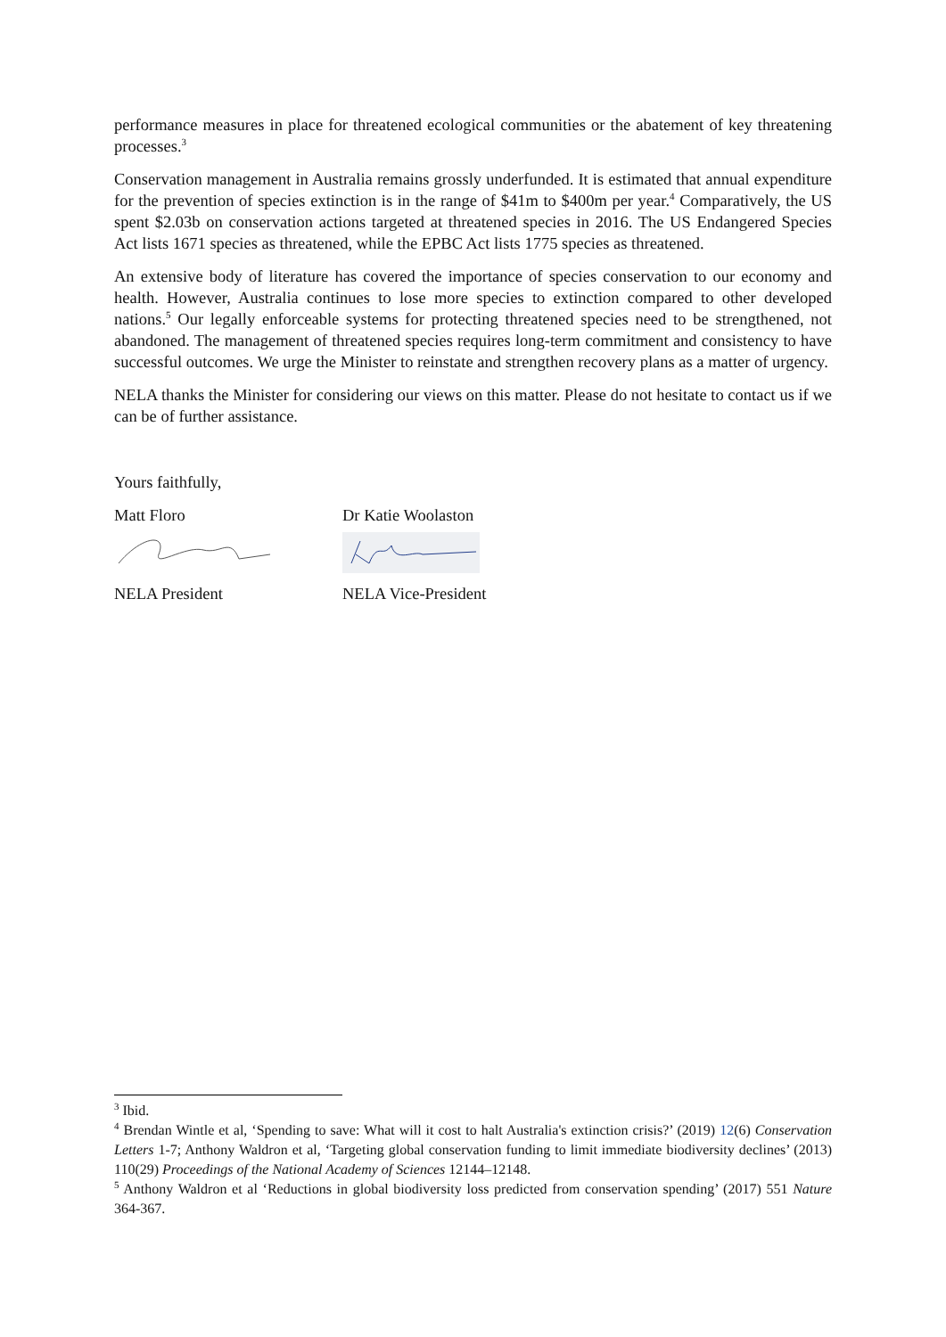performance measures in place for threatened ecological communities or the abatement of key threatening processes.<sup>3</sup>
Conservation management in Australia remains grossly underfunded. It is estimated that annual expenditure for the prevention of species extinction is in the range of $41m to $400m per year.<sup>4</sup> Comparatively, the US spent $2.03b on conservation actions targeted at threatened species in 2016. The US Endangered Species Act lists 1671 species as threatened, while the EPBC Act lists 1775 species as threatened.
An extensive body of literature has covered the importance of species conservation to our economy and health. However, Australia continues to lose more species to extinction compared to other developed nations.<sup>5</sup> Our legally enforceable systems for protecting threatened species need to be strengthened, not abandoned. The management of threatened species requires long-term commitment and consistency to have successful outcomes. We urge the Minister to reinstate and strengthen recovery plans as a matter of urgency.
NELA thanks the Minister for considering our views on this matter. Please do not hesitate to contact us if we can be of further assistance.
Yours faithfully,
Matt Floro Dr Katie Woolaston
NELA President NELA Vice-President
<sup>3</sup> Ibid.
<sup>4</sup> Brendan Wintle et al, ‘Spending to save: What will it cost to halt Australia's extinction crisis?’ (2019) 12(6) Conservation Letters 1-7; Anthony Waldron et al, ‘Targeting global conservation funding to limit immediate biodiversity declines’ (2013) 110(29) Proceedings of the National Academy of Sciences 12144–12148.
<sup>5</sup> Anthony Waldron et al ‘Reductions in global biodiversity loss predicted from conservation spending’ (2017) 551 Nature 364-367.